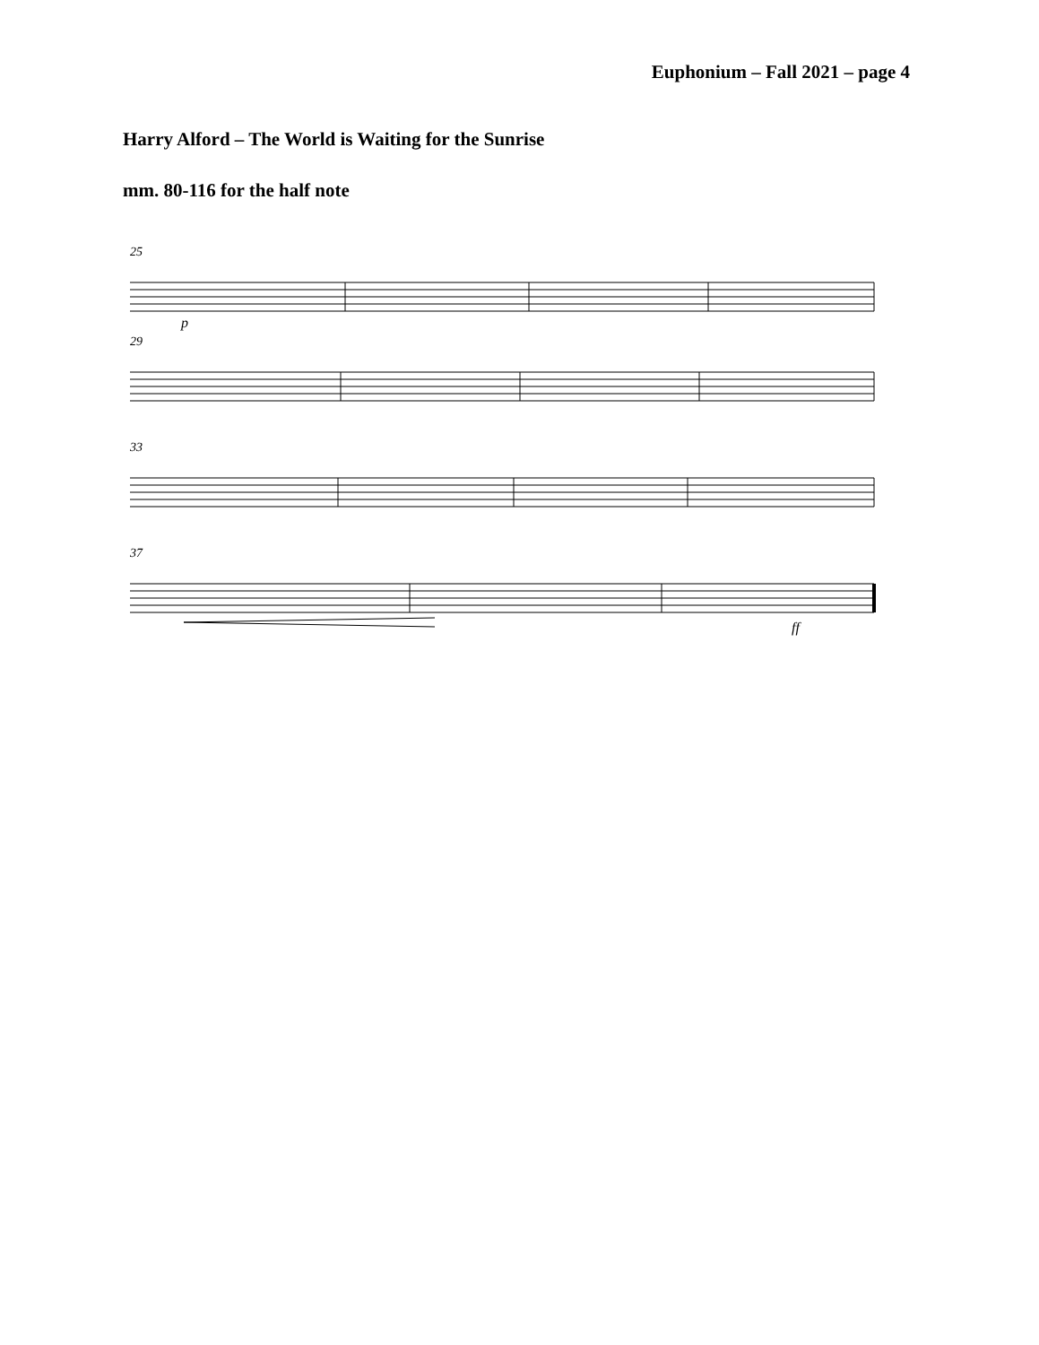Euphonium – Fall 2021 – page 4
Harry Alford – The World is Waiting for the Sunrise
mm. 80-116 for the half note
25
p
29
33
37
ff